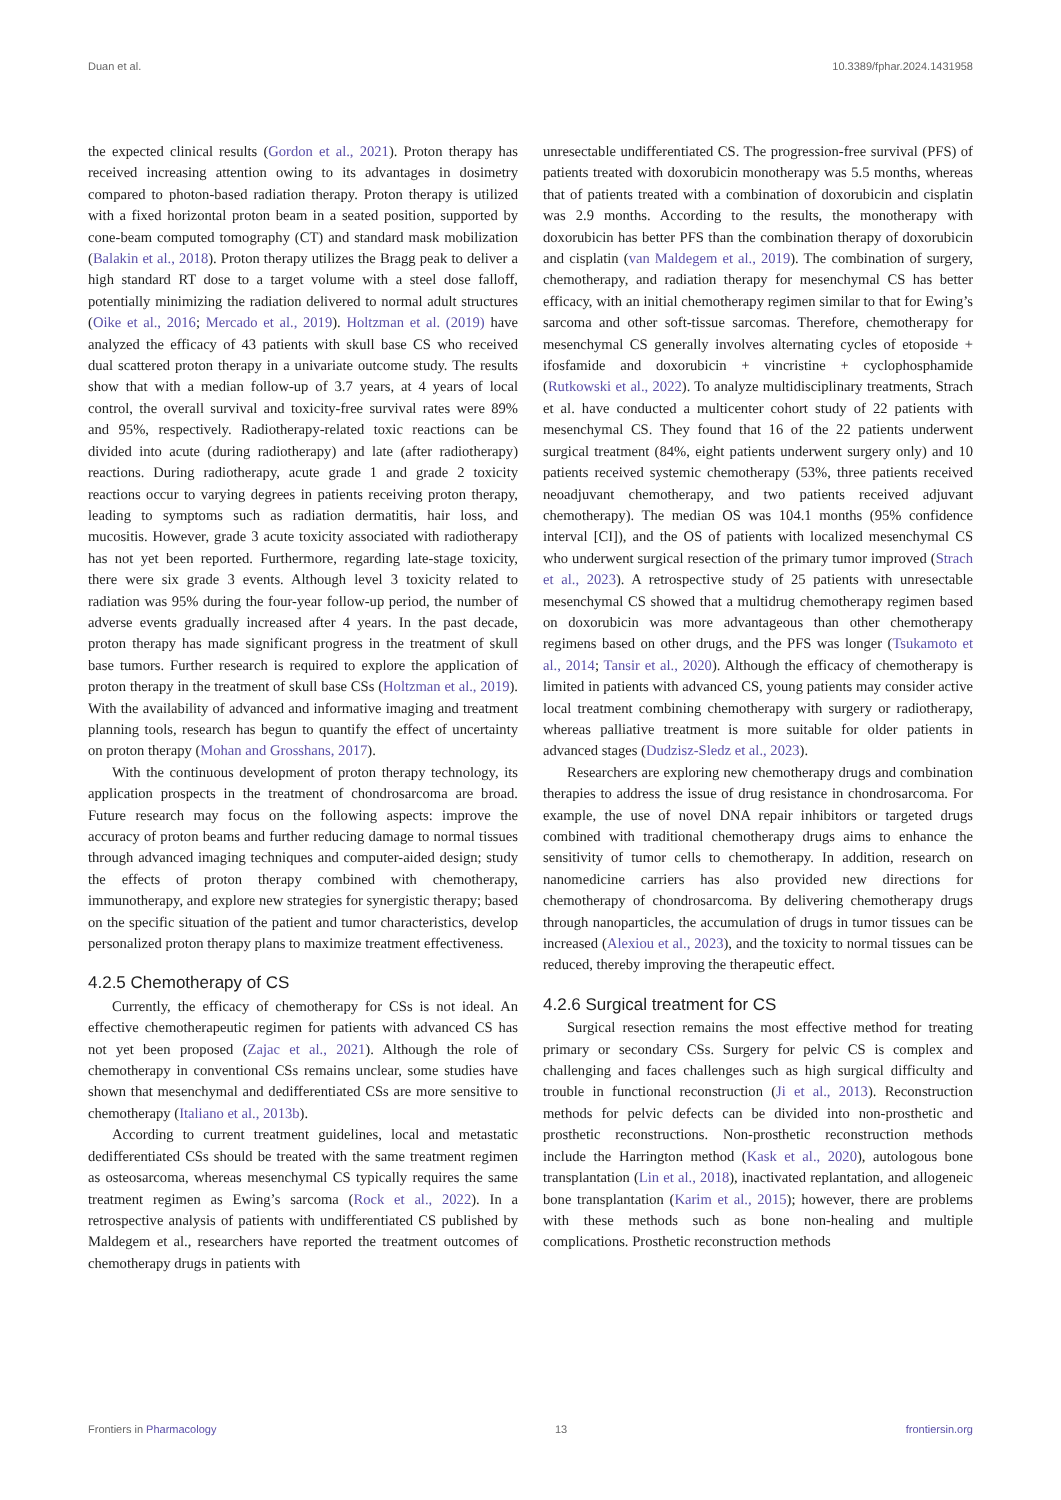Duan et al. 10.3389/fphar.2024.1431958
the expected clinical results (Gordon et al., 2021). Proton therapy has received increasing attention owing to its advantages in dosimetry compared to photon-based radiation therapy. Proton therapy is utilized with a fixed horizontal proton beam in a seated position, supported by cone-beam computed tomography (CT) and standard mask mobilization (Balakin et al., 2018). Proton therapy utilizes the Bragg peak to deliver a high standard RT dose to a target volume with a steel dose falloff, potentially minimizing the radiation delivered to normal adult structures (Oike et al., 2016; Mercado et al., 2019). Holtzman et al. (2019) have analyzed the efficacy of 43 patients with skull base CS who received dual scattered proton therapy in a univariate outcome study. The results show that with a median follow-up of 3.7 years, at 4 years of local control, the overall survival and toxicity-free survival rates were 89% and 95%, respectively. Radiotherapy-related toxic reactions can be divided into acute (during radiotherapy) and late (after radiotherapy) reactions. During radiotherapy, acute grade 1 and grade 2 toxicity reactions occur to varying degrees in patients receiving proton therapy, leading to symptoms such as radiation dermatitis, hair loss, and mucositis. However, grade 3 acute toxicity associated with radiotherapy has not yet been reported. Furthermore, regarding late-stage toxicity, there were six grade 3 events. Although level 3 toxicity related to radiation was 95% during the four-year follow-up period, the number of adverse events gradually increased after 4 years. In the past decade, proton therapy has made significant progress in the treatment of skull base tumors. Further research is required to explore the application of proton therapy in the treatment of skull base CSs (Holtzman et al., 2019). With the availability of advanced and informative imaging and treatment planning tools, research has begun to quantify the effect of uncertainty on proton therapy (Mohan and Grosshans, 2017).
With the continuous development of proton therapy technology, its application prospects in the treatment of chondrosarcoma are broad. Future research may focus on the following aspects: improve the accuracy of proton beams and further reducing damage to normal tissues through advanced imaging techniques and computer-aided design; study the effects of proton therapy combined with chemotherapy, immunotherapy, and explore new strategies for synergistic therapy; based on the specific situation of the patient and tumor characteristics, develop personalized proton therapy plans to maximize treatment effectiveness.
4.2.5 Chemotherapy of CS
Currently, the efficacy of chemotherapy for CSs is not ideal. An effective chemotherapeutic regimen for patients with advanced CS has not yet been proposed (Zajac et al., 2021). Although the role of chemotherapy in conventional CSs remains unclear, some studies have shown that mesenchymal and dedifferentiated CSs are more sensitive to chemotherapy (Italiano et al., 2013b).
According to current treatment guidelines, local and metastatic dedifferentiated CSs should be treated with the same treatment regimen as osteosarcoma, whereas mesenchymal CS typically requires the same treatment regimen as Ewing’s sarcoma (Rock et al., 2022). In a retrospective analysis of patients with undifferentiated CS published by Maldegem et al., researchers have reported the treatment outcomes of chemotherapy drugs in patients with
unresectable undifferentiated CS. The progression-free survival (PFS) of patients treated with doxorubicin monotherapy was 5.5 months, whereas that of patients treated with a combination of doxorubicin and cisplatin was 2.9 months. According to the results, the monotherapy with doxorubicin has better PFS than the combination therapy of doxorubicin and cisplatin (van Maldegem et al., 2019). The combination of surgery, chemotherapy, and radiation therapy for mesenchymal CS has better efficacy, with an initial chemotherapy regimen similar to that for Ewing’s sarcoma and other soft-tissue sarcomas. Therefore, chemotherapy for mesenchymal CS generally involves alternating cycles of etoposide + ifosfamide and doxorubicin + vincristine + cyclophosphamide (Rutkowski et al., 2022). To analyze multidisciplinary treatments, Strach et al. have conducted a multicenter cohort study of 22 patients with mesenchymal CS. They found that 16 of the 22 patients underwent surgical treatment (84%, eight patients underwent surgery only) and 10 patients received systemic chemotherapy (53%, three patients received neoadjuvant chemotherapy, and two patients received adjuvant chemotherapy). The median OS was 104.1 months (95% confidence interval [CI]), and the OS of patients with localized mesenchymal CS who underwent surgical resection of the primary tumor improved (Strach et al., 2023). A retrospective study of 25 patients with unresectable mesenchymal CS showed that a multidrug chemotherapy regimen based on doxorubicin was more advantageous than other chemotherapy regimens based on other drugs, and the PFS was longer (Tsukamoto et al., 2014; Tansir et al., 2020). Although the efficacy of chemotherapy is limited in patients with advanced CS, young patients may consider active local treatment combining chemotherapy with surgery or radiotherapy, whereas palliative treatment is more suitable for older patients in advanced stages (Dudzisz-Sledz et al., 2023).
Researchers are exploring new chemotherapy drugs and combination therapies to address the issue of drug resistance in chondrosarcoma. For example, the use of novel DNA repair inhibitors or targeted drugs combined with traditional chemotherapy drugs aims to enhance the sensitivity of tumor cells to chemotherapy. In addition, research on nanomedicine carriers has also provided new directions for chemotherapy of chondrosarcoma. By delivering chemotherapy drugs through nanoparticles, the accumulation of drugs in tumor tissues can be increased (Alexiou et al., 2023), and the toxicity to normal tissues can be reduced, thereby improving the therapeutic effect.
4.2.6 Surgical treatment for CS
Surgical resection remains the most effective method for treating primary or secondary CSs. Surgery for pelvic CS is complex and challenging and faces challenges such as high surgical difficulty and trouble in functional reconstruction (Ji et al., 2013). Reconstruction methods for pelvic defects can be divided into non-prosthetic and prosthetic reconstructions. Non-prosthetic reconstruction methods include the Harrington method (Kask et al., 2020), autologous bone transplantation (Lin et al., 2018), inactivated replantation, and allogeneic bone transplantation (Karim et al., 2015); however, there are problems with these methods such as bone non-healing and multiple complications. Prosthetic reconstruction methods
Frontiers in Pharmacology 13 frontiersin.org